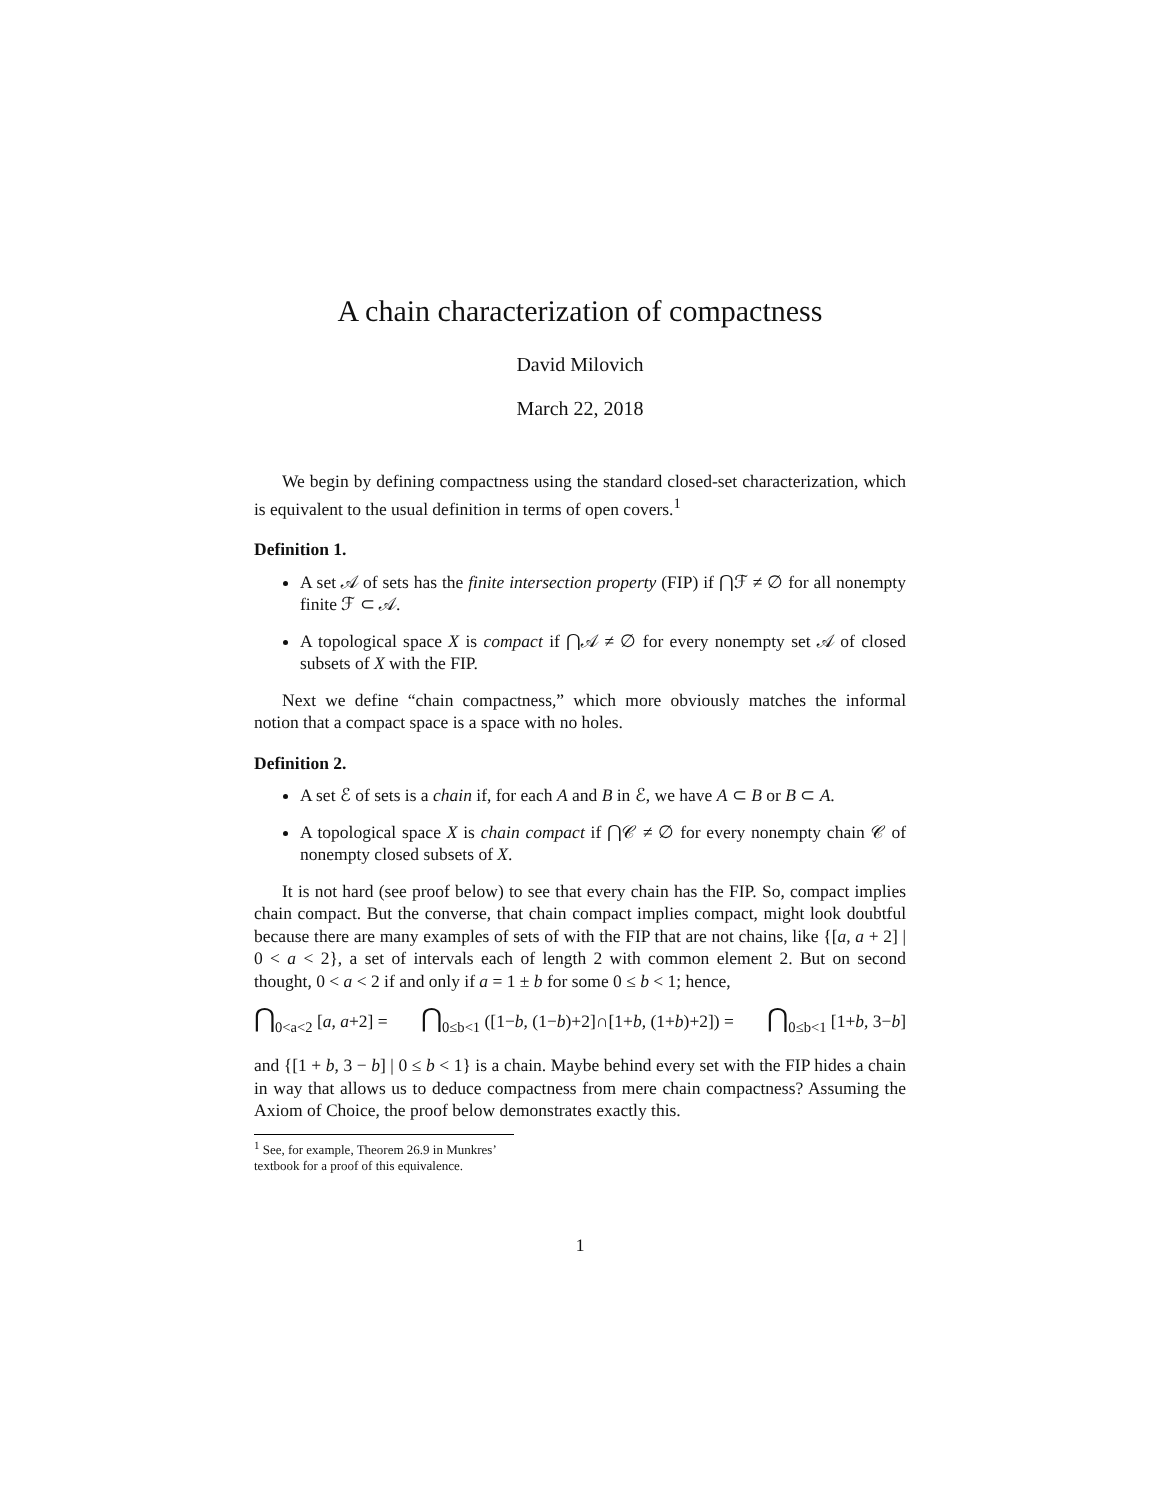A chain characterization of compactness
David Milovich
March 22, 2018
We begin by defining compactness using the standard closed-set characterization, which is equivalent to the usual definition in terms of open covers.<sup>1</sup>
Definition 1.
A set 𝒜 of sets has the finite intersection property (FIP) if ⋂ℱ ≠ ∅ for all nonempty finite ℱ ⊂ 𝒜.
A topological space X is compact if ⋂𝒜 ≠ ∅ for every nonempty set 𝒜 of closed subsets of X with the FIP.
Next we define “chain compactness,” which more obviously matches the informal notion that a compact space is a space with no holes.
Definition 2.
A set ℰ of sets is a chain if, for each A and B in ℰ, we have A ⊂ B or B ⊂ A.
A topological space X is chain compact if ⋂𝒞 ≠ ∅ for every nonempty chain 𝒞 of nonempty closed subsets of X.
It is not hard (see proof below) to see that every chain has the FIP. So, compact implies chain compact. But the converse, that chain compact implies compact, might look doubtful because there are many examples of sets of with the FIP that are not chains, like {[a, a + 2] | 0 < a < 2}, a set of intervals each of length 2 with common element 2. But on second thought, 0 < a < 2 if and only if a = 1 ± b for some 0 ≤ b < 1; hence,
⋂<sub>0<a<2</sub> [a, a+2] = ⋂<sub>0≤b<1</sub> ([1−b, (1−b)+2]∩[1+b, (1+b)+2]) = ⋂<sub>0≤b<1</sub> [1+b, 3−b]
and {[1 + b, 3 − b] | 0 ≤ b < 1} is a chain. Maybe behind every set with the FIP hides a chain in way that allows us to deduce compactness from mere chain compactness? Assuming the Axiom of Choice, the proof below demonstrates exactly this.
<sup>1</sup> See, for example, Theorem 26.9 in Munkres’ textbook for a proof of this equivalence.
1